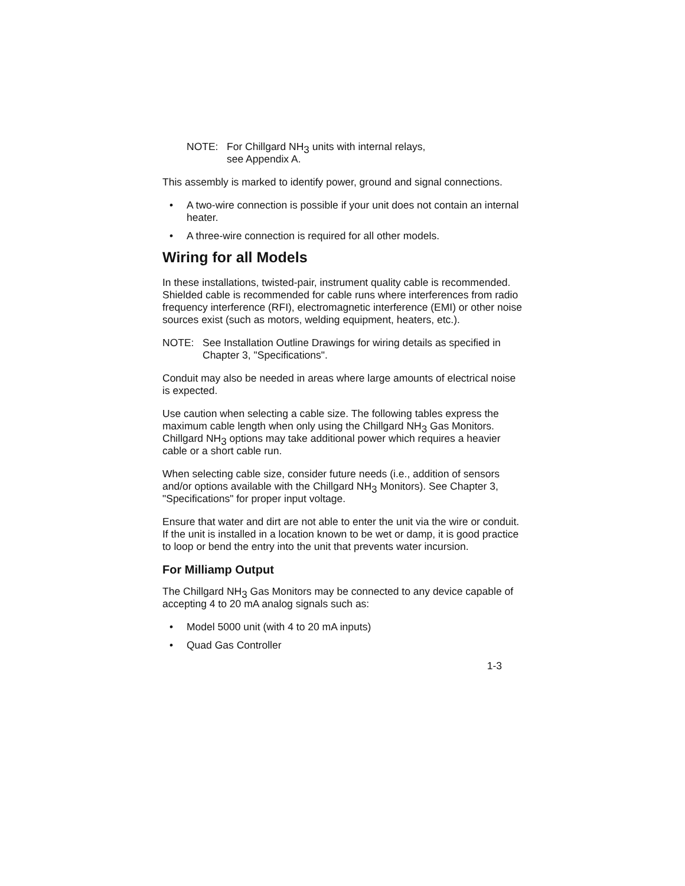NOTE: For Chillgard NH<sub>3</sub> units with internal relays,
see Appendix A.
This assembly is marked to identify power, ground and signal connections.
• A two-wire connection is possible if your unit does not contain an internal heater.
• A three-wire connection is required for all other models.
Wiring for all Models
In these installations, twisted-pair, instrument quality cable is recommended. Shielded cable is recommended for cable runs where interferences from radio frequency interference (RFI), electromagnetic interference (EMI) or other noise sources exist (such as motors, welding equipment, heaters, etc.).
NOTE: See Installation Outline Drawings for wiring details as specified in Chapter 3, "Specifications".
Conduit may also be needed in areas where large amounts of electrical noise is expected.
Use caution when selecting a cable size. The following tables express the maximum cable length when only using the Chillgard NH<sub>3</sub> Gas Monitors. Chillgard NH<sub>3</sub> options may take additional power which requires a heavier cable or a short cable run.
When selecting cable size, consider future needs (i.e., addition of sensors and/or options available with the Chillgard NH<sub>3</sub> Monitors). See Chapter 3, "Specifications" for proper input voltage.
Ensure that water and dirt are not able to enter the unit via the wire or conduit. If the unit is installed in a location known to be wet or damp, it is good practice to loop or bend the entry into the unit that prevents water incursion.
For Milliamp Output
The Chillgard NH<sub>3</sub> Gas Monitors may be connected to any device capable of accepting 4 to 20 mA analog signals such as:
• Model 5000 unit (with 4 to 20 mA inputs)
• Quad Gas Controller
1-3